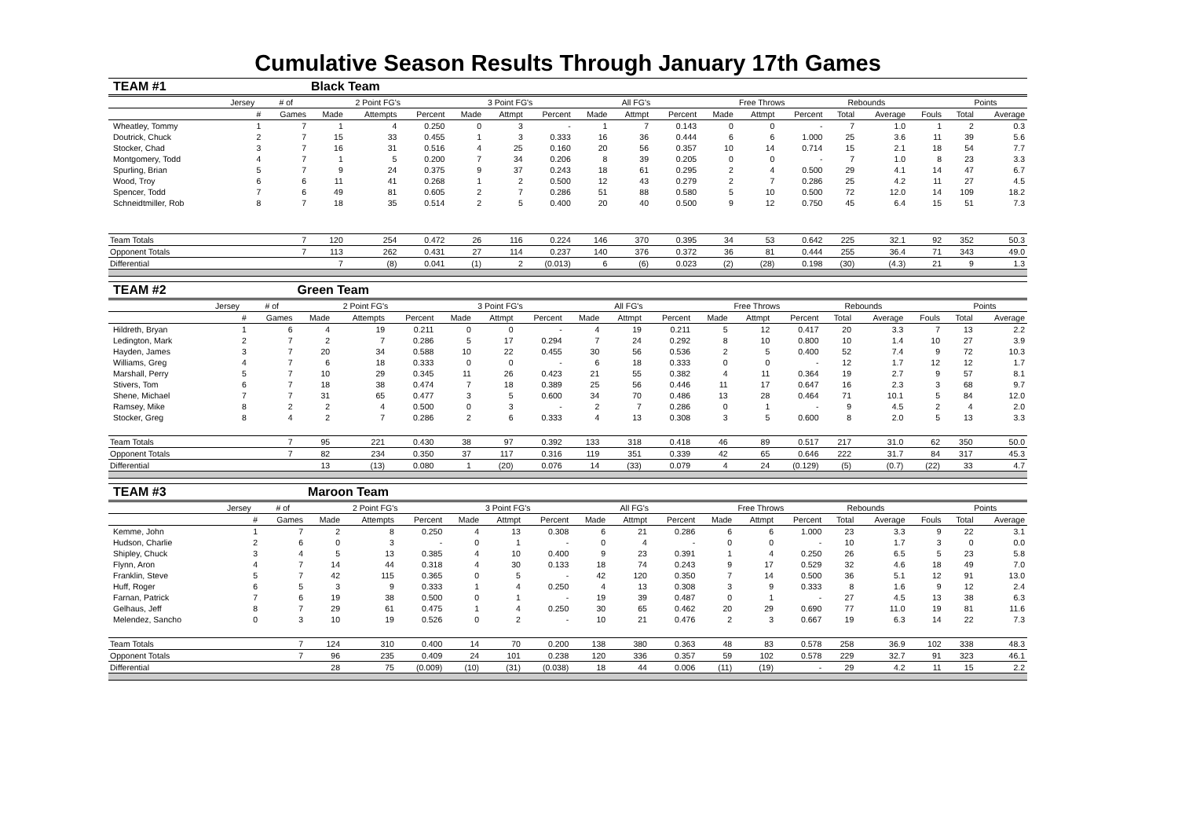Cumulative Season Results Through January 17th Games
| TEAM #1 | | | Black Team | | | | | | | | | | | | | | | | |
| | Jersey | # of | 2 Point FG's | | | 3 Point FG's | | | All FG's | | | Free Throws | | | Rebounds | | | Points | |
| | # | Games | Made | Attempts | Percent | Made | Attmpt | Percent | Made | Attmpt | Percent | Made | Attmpt | Percent | Total | Average | Fouls | Total | Average |
| Wheatley, Tommy | 1 | 7 | 1 | 4 | 0.250 | 0 | 3 | - | 1 | 7 | 0.143 | 0 | 0 | - | 7 | 1.0 | 1 | 2 | 0.3 |
| Doutrick, Chuck | 2 | 7 | 15 | 33 | 0.455 | 1 | 3 | 0.333 | 16 | 36 | 0.444 | 6 | 6 | 1.000 | 25 | 3.6 | 11 | 39 | 5.6 |
| Stocker, Chad | 3 | 7 | 16 | 31 | 0.516 | 4 | 25 | 0.160 | 20 | 56 | 0.357 | 10 | 14 | 0.714 | 15 | 2.1 | 18 | 54 | 7.7 |
| Montgomery, Todd | 4 | 7 | 1 | 5 | 0.200 | 7 | 34 | 0.206 | 8 | 39 | 0.205 | 0 | 0 | - | 7 | 1.0 | 8 | 23 | 3.3 |
| Spurling, Brian | 5 | 7 | 9 | 24 | 0.375 | 9 | 37 | 0.243 | 18 | 61 | 0.295 | 2 | 4 | 0.500 | 29 | 4.1 | 14 | 47 | 6.7 |
| Wood, Troy | 6 | 6 | 11 | 41 | 0.268 | 1 | 2 | 0.500 | 12 | 43 | 0.279 | 2 | 7 | 0.286 | 25 | 4.2 | 11 | 27 | 4.5 |
| Spencer, Todd | 7 | 6 | 49 | 81 | 0.605 | 2 | 7 | 0.286 | 51 | 88 | 0.580 | 5 | 10 | 0.500 | 72 | 12.0 | 14 | 109 | 18.2 |
| Schneidtmiller, Rob | 8 | 7 | 18 | 35 | 0.514 | 2 | 5 | 0.400 | 20 | 40 | 0.500 | 9 | 12 | 0.750 | 45 | 6.4 | 15 | 51 | 7.3 |
| Team Totals | | 7 | 120 | 254 | 0.472 | 26 | 116 | 0.224 | 146 | 370 | 0.395 | 34 | 53 | 0.642 | 225 | 32.1 | 92 | 352 | 50.3 |
| Opponent Totals | | 7 | 113 | 262 | 0.431 | 27 | 114 | 0.237 | 140 | 376 | 0.372 | 36 | 81 | 0.444 | 255 | 36.4 | 71 | 343 | 49.0 |
| Differential | | | 7 | (8) | 0.041 | (1) | 2 | (0.013) | 6 | (6) | 0.023 | (2) | (28) | 0.198 | (30) | (4.3) | 21 | 9 | 1.3 |
| TEAM #2 | | | Green Team | | | | | | | | | | | | | | | | |
| | Jersey | # of | 2 Point FG's | | | 3 Point FG's | | | All FG's | | | Free Throws | | | Rebounds | | | Points | |
| | # | Games | Made | Attempts | Percent | Made | Attmpt | Percent | Made | Attmpt | Percent | Made | Attmpt | Percent | Total | Average | Fouls | Total | Average |
| Hildreth, Bryan | 1 | 6 | 4 | 19 | 0.211 | 0 | 0 | - | 4 | 19 | 0.211 | 5 | 12 | 0.417 | 20 | 3.3 | 7 | 13 | 2.2 |
| Ledington, Mark | 2 | 7 | 2 | 7 | 0.286 | 5 | 17 | 0.294 | 7 | 24 | 0.292 | 8 | 10 | 0.800 | 10 | 1.4 | 10 | 27 | 3.9 |
| Hayden, James | 3 | 7 | 20 | 34 | 0.588 | 10 | 22 | 0.455 | 30 | 56 | 0.536 | 2 | 5 | 0.400 | 52 | 7.4 | 9 | 72 | 10.3 |
| Williams, Greg | 4 | 7 | 6 | 18 | 0.333 | 0 | 0 | - | 6 | 18 | 0.333 | 0 | 0 | - | 12 | 1.7 | 12 | 12 | 1.7 |
| Marshall, Perry | 5 | 7 | 10 | 29 | 0.345 | 11 | 26 | 0.423 | 21 | 55 | 0.382 | 4 | 11 | 0.364 | 19 | 2.7 | 9 | 57 | 8.1 |
| Stivers, Tom | 6 | 7 | 18 | 38 | 0.474 | 7 | 18 | 0.389 | 25 | 56 | 0.446 | 11 | 17 | 0.647 | 16 | 2.3 | 3 | 68 | 9.7 |
| Shene, Michael | 7 | 7 | 31 | 65 | 0.477 | 3 | 5 | 0.600 | 34 | 70 | 0.486 | 13 | 28 | 0.464 | 71 | 10.1 | 5 | 84 | 12.0 |
| Ramsey, Mike | 8 | 2 | 2 | 4 | 0.500 | 0 | 3 | - | 2 | 7 | 0.286 | 0 | 1 | - | 9 | 4.5 | 2 | 4 | 2.0 |
| Stocker, Greg | 8 | 4 | 2 | 7 | 0.286 | 2 | 6 | 0.333 | 4 | 13 | 0.308 | 3 | 5 | 0.600 | 8 | 2.0 | 5 | 13 | 3.3 |
| Team Totals | | 7 | 95 | 221 | 0.430 | 38 | 97 | 0.392 | 133 | 318 | 0.418 | 46 | 89 | 0.517 | 217 | 31.0 | 62 | 350 | 50.0 |
| Opponent Totals | | 7 | 82 | 234 | 0.350 | 37 | 117 | 0.316 | 119 | 351 | 0.339 | 42 | 65 | 0.646 | 222 | 31.7 | 84 | 317 | 45.3 |
| Differential | | | 13 | (13) | 0.080 | 1 | (20) | 0.076 | 14 | (33) | 0.079 | 4 | 24 | (0.129) | (5) | (0.7) | (22) | 33 | 4.7 |
| TEAM #3 | | | Maroon Team | | | | | | | | | | | | | | | | |
| | Jersey | # of | 2 Point FG's | | | 3 Point FG's | | | All FG's | | | Free Throws | | | Rebounds | | | Points | |
| | # | Games | Made | Attempts | Percent | Made | Attmpt | Percent | Made | Attmpt | Percent | Made | Attmpt | Percent | Total | Average | Fouls | Total | Average |
| Kemme, John | 1 | 7 | 2 | 8 | 0.250 | 4 | 13 | 0.308 | 6 | 21 | 0.286 | 6 | 6 | 1.000 | 23 | 3.3 | 9 | 22 | 3.1 |
| Hudson, Charlie | 2 | 6 | 0 | 3 | - | 0 | 1 | - | 0 | 4 | - | 0 | 0 | - | 10 | 1.7 | 3 | 0 | 0.0 |
| Shipley, Chuck | 3 | 4 | 5 | 13 | 0.385 | 4 | 10 | 0.400 | 9 | 23 | 0.391 | 1 | 4 | 0.250 | 26 | 6.5 | 5 | 23 | 5.8 |
| Flynn, Aron | 4 | 7 | 14 | 44 | 0.318 | 4 | 30 | 0.133 | 18 | 74 | 0.243 | 9 | 17 | 0.529 | 32 | 4.6 | 18 | 49 | 7.0 |
| Franklin, Steve | 5 | 7 | 42 | 115 | 0.365 | 0 | 5 | - | 42 | 120 | 0.350 | 7 | 14 | 0.500 | 36 | 5.1 | 12 | 91 | 13.0 |
| Huff, Roger | 6 | 5 | 3 | 9 | 0.333 | 1 | 4 | 0.250 | 4 | 13 | 0.308 | 3 | 9 | 0.333 | 8 | 1.6 | 9 | 12 | 2.4 |
| Farnan, Patrick | 7 | 6 | 19 | 38 | 0.500 | 0 | 1 | - | 19 | 39 | 0.487 | 0 | 1 | - | 27 | 4.5 | 13 | 38 | 6.3 |
| Gelhaus, Jeff | 8 | 7 | 29 | 61 | 0.475 | 1 | 4 | 0.250 | 30 | 65 | 0.462 | 20 | 29 | 0.690 | 77 | 11.0 | 19 | 81 | 11.6 |
| Melendez, Sancho | 0 | 3 | 10 | 19 | 0.526 | 0 | 2 | - | 10 | 21 | 0.476 | 2 | 3 | 0.667 | 19 | 6.3 | 14 | 22 | 7.3 |
| Team Totals | | 7 | 124 | 310 | 0.400 | 14 | 70 | 0.200 | 138 | 380 | 0.363 | 48 | 83 | 0.578 | 258 | 36.9 | 102 | 338 | 48.3 |
| Opponent Totals | | 7 | 96 | 235 | 0.409 | 24 | 101 | 0.238 | 120 | 336 | 0.357 | 59 | 102 | 0.578 | 229 | 32.7 | 91 | 323 | 46.1 |
| Differential | | | 28 | 75 | (0.009) | (10) | (31) | (0.038) | 18 | 44 | 0.006 | (11) | (19) | - | 29 | 4.2 | 11 | 15 | 2.2 |